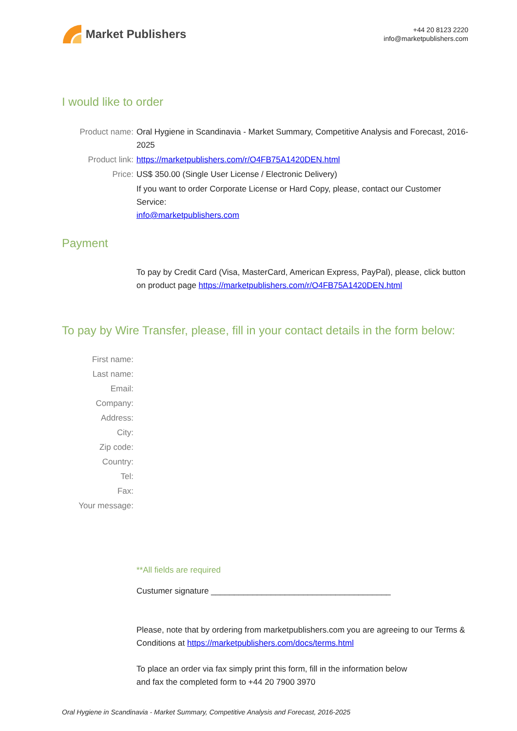Market Publishers
+44 20 8123 2220
info@marketpublishers.com
I would like to order
Product name: Oral Hygiene in Scandinavia - Market Summary, Competitive Analysis and Forecast, 2016-2025
Product link: https://marketpublishers.com/r/O4FB75A1420DEN.html
Price: US$ 350.00 (Single User License / Electronic Delivery)
If you want to order Corporate License or Hard Copy, please, contact our Customer Service:
info@marketpublishers.com
Payment
To pay by Credit Card (Visa, MasterCard, American Express, PayPal), please, click button on product page https://marketpublishers.com/r/O4FB75A1420DEN.html
To pay by Wire Transfer, please, fill in your contact details in the form below:
First name:
Last name:
Email:
Company:
Address:
City:
Zip code:
Country:
Tel:
Fax:
Your message:
**All fields are required
Custumer signature _______________________________________
Please, note that by ordering from marketpublishers.com you are agreeing to our Terms & Conditions at https://marketpublishers.com/docs/terms.html
To place an order via fax simply print this form, fill in the information below
and fax the completed form to +44 20 7900 3970
Oral Hygiene in Scandinavia - Market Summary, Competitive Analysis and Forecast, 2016-2025